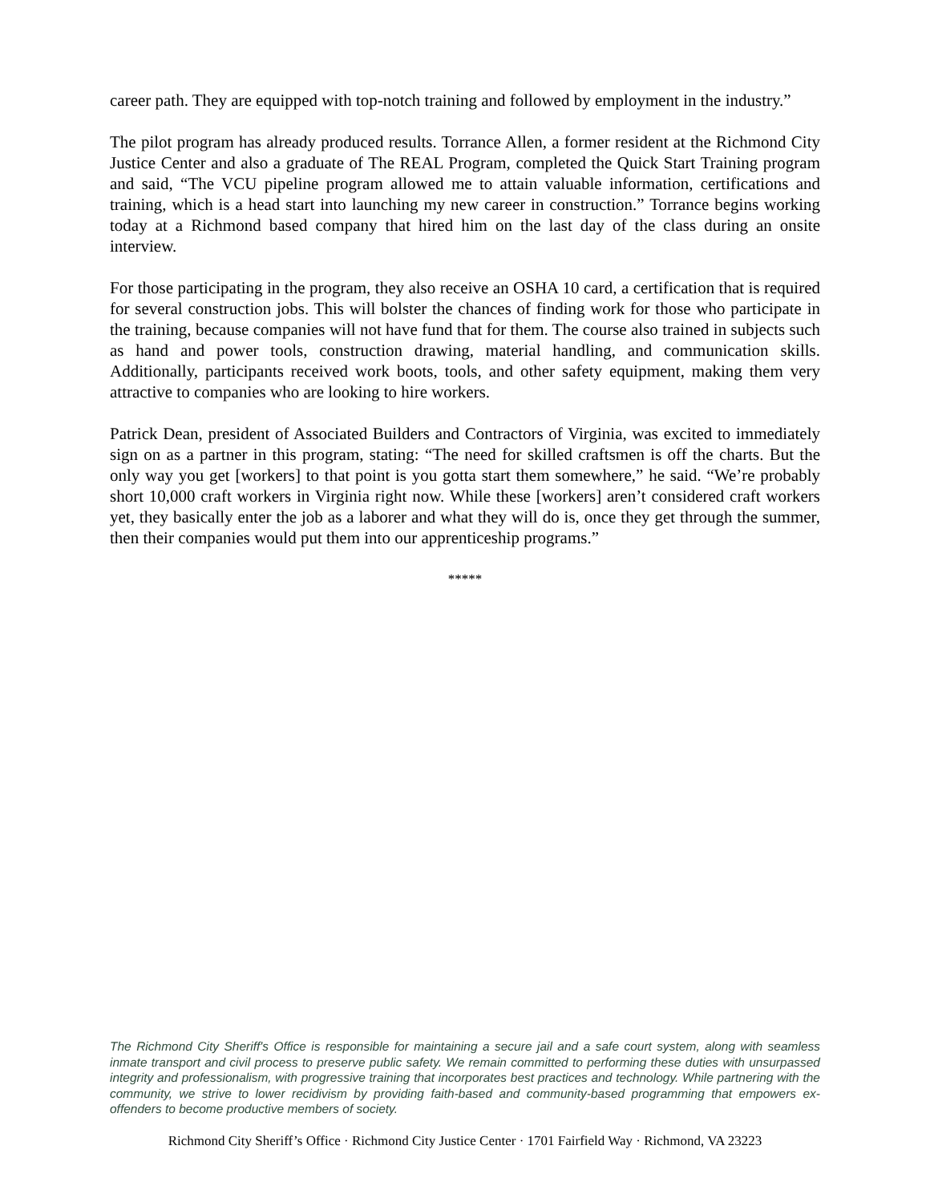career path. They are equipped with top-notch training and followed by employment in the industry.”
The pilot program has already produced results. Torrance Allen, a former resident at the Richmond City Justice Center and also a graduate of The REAL Program, completed the Quick Start Training program and said, “The VCU pipeline program allowed me to attain valuable information, certifications and training, which is a head start into launching my new career in construction.” Torrance begins working today at a Richmond based company that hired him on the last day of the class during an onsite interview.
For those participating in the program, they also receive an OSHA 10 card, a certification that is required for several construction jobs. This will bolster the chances of finding work for those who participate in the training, because companies will not have fund that for them. The course also trained in subjects such as hand and power tools, construction drawing, material handling, and communication skills. Additionally, participants received work boots, tools, and other safety equipment, making them very attractive to companies who are looking to hire workers.
Patrick Dean, president of Associated Builders and Contractors of Virginia, was excited to immediately sign on as a partner in this program, stating: “The need for skilled craftsmen is off the charts. But the only way you get [workers] to that point is you gotta start them somewhere,” he said. “We’re probably short 10,000 craft workers in Virginia right now. While these [workers] aren’t considered craft workers yet, they basically enter the job as a laborer and what they will do is, once they get through the summer, then their companies would put them into our apprenticeship programs.”
*****
The Richmond City Sheriff's Office is responsible for maintaining a secure jail and a safe court system, along with seamless inmate transport and civil process to preserve public safety. We remain committed to performing these duties with unsurpassed integrity and professionalism, with progressive training that incorporates best practices and technology. While partnering with the community, we strive to lower recidivism by providing faith-based and community-based programming that empowers ex-offenders to become productive members of society.
Richmond City Sheriff’s Office · Richmond City Justice Center · 1701 Fairfield Way · Richmond, VA 23223